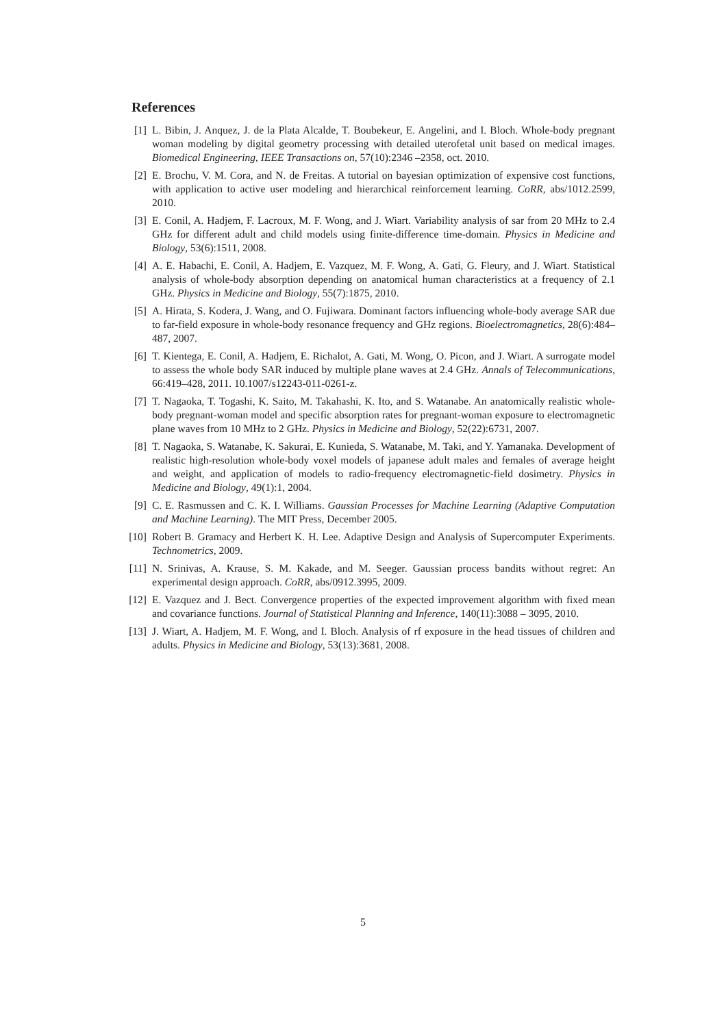References
[1] L. Bibin, J. Anquez, J. de la Plata Alcalde, T. Boubekeur, E. Angelini, and I. Bloch. Whole-body pregnant woman modeling by digital geometry processing with detailed uterofetal unit based on medical images. Biomedical Engineering, IEEE Transactions on, 57(10):2346 –2358, oct. 2010.
[2] E. Brochu, V. M. Cora, and N. de Freitas. A tutorial on bayesian optimization of expensive cost functions, with application to active user modeling and hierarchical reinforcement learning. CoRR, abs/1012.2599, 2010.
[3] E. Conil, A. Hadjem, F. Lacroux, M. F. Wong, and J. Wiart. Variability analysis of sar from 20 MHz to 2.4 GHz for different adult and child models using finite-difference time-domain. Physics in Medicine and Biology, 53(6):1511, 2008.
[4] A. E. Habachi, E. Conil, A. Hadjem, E. Vazquez, M. F. Wong, A. Gati, G. Fleury, and J. Wiart. Statistical analysis of whole-body absorption depending on anatomical human characteristics at a frequency of 2.1 GHz. Physics in Medicine and Biology, 55(7):1875, 2010.
[5] A. Hirata, S. Kodera, J. Wang, and O. Fujiwara. Dominant factors influencing whole-body average SAR due to far-field exposure in whole-body resonance frequency and GHz regions. Bioelectromagnetics, 28(6):484–487, 2007.
[6] T. Kientega, E. Conil, A. Hadjem, E. Richalot, A. Gati, M. Wong, O. Picon, and J. Wiart. A surrogate model to assess the whole body SAR induced by multiple plane waves at 2.4 GHz. Annals of Telecommunications, 66:419–428, 2011. 10.1007/s12243-011-0261-z.
[7] T. Nagaoka, T. Togashi, K. Saito, M. Takahashi, K. Ito, and S. Watanabe. An anatomically realistic whole-body pregnant-woman model and specific absorption rates for pregnant-woman exposure to electromagnetic plane waves from 10 MHz to 2 GHz. Physics in Medicine and Biology, 52(22):6731, 2007.
[8] T. Nagaoka, S. Watanabe, K. Sakurai, E. Kunieda, S. Watanabe, M. Taki, and Y. Yamanaka. Development of realistic high-resolution whole-body voxel models of japanese adult males and females of average height and weight, and application of models to radio-frequency electromagnetic-field dosimetry. Physics in Medicine and Biology, 49(1):1, 2004.
[9] C. E. Rasmussen and C. K. I. Williams. Gaussian Processes for Machine Learning (Adaptive Computation and Machine Learning). The MIT Press, December 2005.
[10] Robert B. Gramacy and Herbert K. H. Lee. Adaptive Design and Analysis of Supercomputer Experiments. Technometrics, 2009.
[11] N. Srinivas, A. Krause, S. M. Kakade, and M. Seeger. Gaussian process bandits without regret: An experimental design approach. CoRR, abs/0912.3995, 2009.
[12] E. Vazquez and J. Bect. Convergence properties of the expected improvement algorithm with fixed mean and covariance functions. Journal of Statistical Planning and Inference, 140(11):3088 – 3095, 2010.
[13] J. Wiart, A. Hadjem, M. F. Wong, and I. Bloch. Analysis of rf exposure in the head tissues of children and adults. Physics in Medicine and Biology, 53(13):3681, 2008.
5